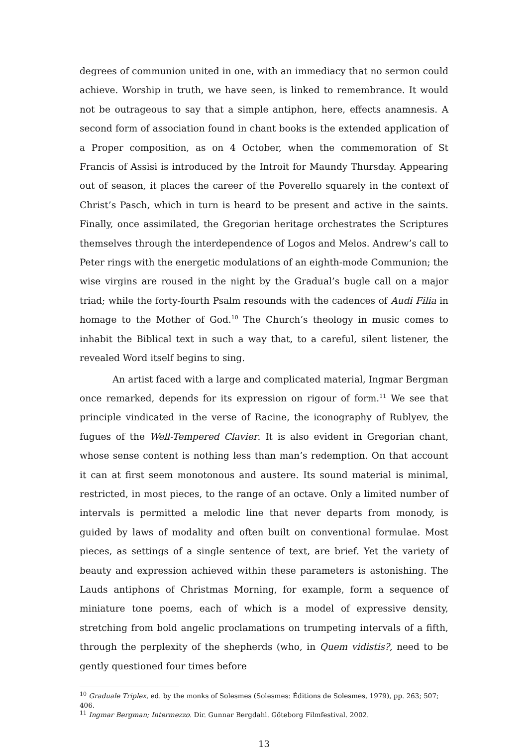degrees of communion united in one, with an immediacy that no sermon could achieve. Worship in truth, we have seen, is linked to remembrance. It would not be outrageous to say that a simple antiphon, here, effects anamnesis. A second form of association found in chant books is the extended application of a Proper composition, as on 4 October, when the commemoration of St Francis of Assisi is introduced by the Introit for Maundy Thursday. Appearing out of season, it places the career of the Poverello squarely in the context of Christ’s Pasch, which in turn is heard to be present and active in the saints. Finally, once assimilated, the Gregorian heritage orchestrates the Scriptures themselves through the interdependence of Logos and Melos. Andrew’s call to Peter rings with the energetic modulations of an eighth-mode Communion; the wise virgins are roused in the night by the Gradual’s bugle call on a major triad; while the forty-fourth Psalm resounds with the cadences of Audi Filia in homage to the Mother of God.<sup>10</sup> The Church’s theology in music comes to inhabit the Biblical text in such a way that, to a careful, silent listener, the revealed Word itself begins to sing.
An artist faced with a large and complicated material, Ingmar Bergman once remarked, depends for its expression on rigour of form.<sup>11</sup> We see that principle vindicated in the verse of Racine, the iconography of Rublyev, the fugues of the Well-Tempered Clavier. It is also evident in Gregorian chant, whose sense content is nothing less than man’s redemption. On that account it can at first seem monotonous and austere. Its sound material is minimal, restricted, in most pieces, to the range of an octave. Only a limited number of intervals is permitted a melodic line that never departs from monody, is guided by laws of modality and often built on conventional formulae. Most pieces, as settings of a single sentence of text, are brief. Yet the variety of beauty and expression achieved within these parameters is astonishing. The Lauds antiphons of Christmas Morning, for example, form a sequence of miniature tone poems, each of which is a model of expressive density, stretching from bold angelic proclamations on trumpeting intervals of a fifth, through the perplexity of the shepherds (who, in Quem vidistis?, need to be gently questioned four times before
<sup>10</sup> Graduale Triplex, ed. by the monks of Solesmes (Solesmes: Éditions de Solesmes, 1979), pp. 263; 507; 406.
<sup>11</sup> Ingmar Bergman; Intermezzo. Dir. Gunnar Bergdahl. Göteborg Filmfestival. 2002.
13